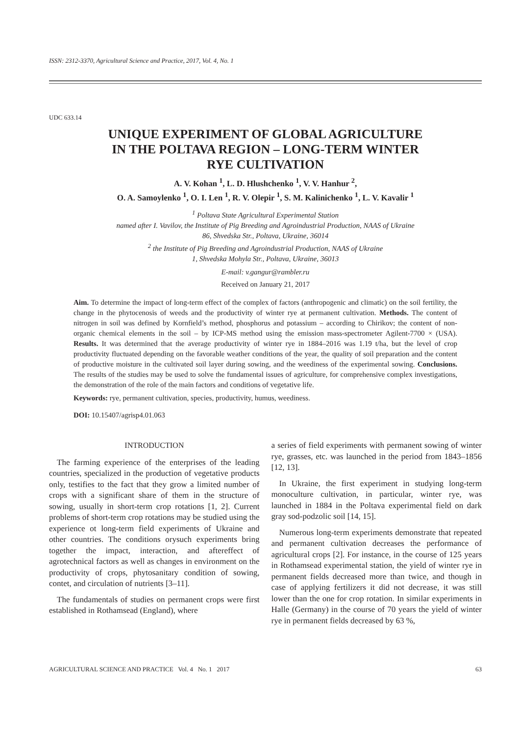ISSN: 2312-3370, Agricultural Science and Practice, 2017, Vol. 4, No. 1
UDC 633.14
UNIQUE EXPERIMENT OF GLOBAL AGRICULTURE
IN THE POLTAVA REGION – LONG-TERM WINTER
RYE CULTIVATION
A. V. Kohan <sup>1</sup>, L. D. Hlushchenko <sup>1</sup>, V. V. Hanhur <sup>2</sup>,
O. A. Samoylenko <sup>1</sup>, O. I. Len <sup>1</sup>, R. V. Olepir <sup>1</sup>, S. M. Kalinichenko <sup>1</sup>, L. V. Kavalir <sup>1</sup>
<sup>1</sup> Poltava State Agricultural Experimental Station
named after I. Vavilov, the Institute of Pig Breeding and Agroindustrial Production, NAAS of Ukraine
86, Shvedska Str., Poltava, Ukraine, 36014
<sup>2</sup> the Institute of Pig Breeding and Agroindustrial Production, NAAS of Ukraine
1, Shvedska Mohyla Str., Poltava, Ukraine, 36013
E-mail: v.gangur@rambler.ru
Received on January 21, 2017
Aim. To determine the impact of long-term effect of the complex of factors (anthropogenic and climatic) on the soil fertility, the change in the phytocenosis of weeds and the productivity of winter rye at permanent cultivation. Methods. The content of nitrogen in soil was defined by Kornfield’s method, phosphorus and potassium – according to Chirikov; the content of non-organic chemical elements in the soil – by ICP-MS method using the emission mass-spectrometer Agilent-7700 × (USA). Results. It was determined that the average productivity of winter rye in 1884–2016 was 1.19 t/ha, but the level of crop productivity fluctuated depending on the favorable weather conditions of the year, the quality of soil preparation and the content of productive moisture in the cultivated soil layer during sowing, and the weediness of the experimental sowing. Conclusions. The results of the studies may be used to solve the fundamental issues of agriculture, for comprehensive complex investigations, the demonstration of the role of the main factors and conditions of vegetative life.
Keywords: rye, permanent cultivation, species, productivity, humus, weediness.
DOI: 10.15407/agrisp4.01.063
INTRODUCTION
The farming experience of the enterprises of the leading countries, specialized in the production of vegetative products only, testifies to the fact that they grow a limited number of crops with a significant share of them in the structure of sowing, usually in short-term crop rotations [1, 2]. Current problems of short-term crop rotations may be studied using the experience ot long-term field experiments of Ukraine and other countries. The conditions orysuch experiments bring together the impact, interaction, and aftereffect of agrotechnical factors as well as changes in environment on the productivity of crops, phytosanitary condition of sowing, contet, and circulation of nutrients [3–11].
The fundamentals of studies on permanent crops were first established in Rothamsead (England), where
a series of field experiments with permanent sowing of winter rye, grasses, etc. was launched in the period from 1843–1856 [12, 13].
In Ukraine, the first experiment in studying long-term monoculture cultivation, in particular, winter rye, was launched in 1884 in the Poltava experimental field on dark gray sod-podzolic soil [14, 15].
Numerous long-term experiments demonstrate that repeated and permanent cultivation decreases the performance of agricultural crops [2]. For instance, in the course of 125 years in Rothamsead experimental station, the yield of winter rye in permanent fields decreased more than twice, and though in case of applying fertilizers it did not decrease, it was still lower than the one for crop rotation. In similar experiments in Halle (Germany) in the course of 70 years the yield of winter rye in permanent fields decreased by 63 %,
AGRICULTURAL SCIENCE AND PRACTICE Vol. 4 No. 1 2017 63